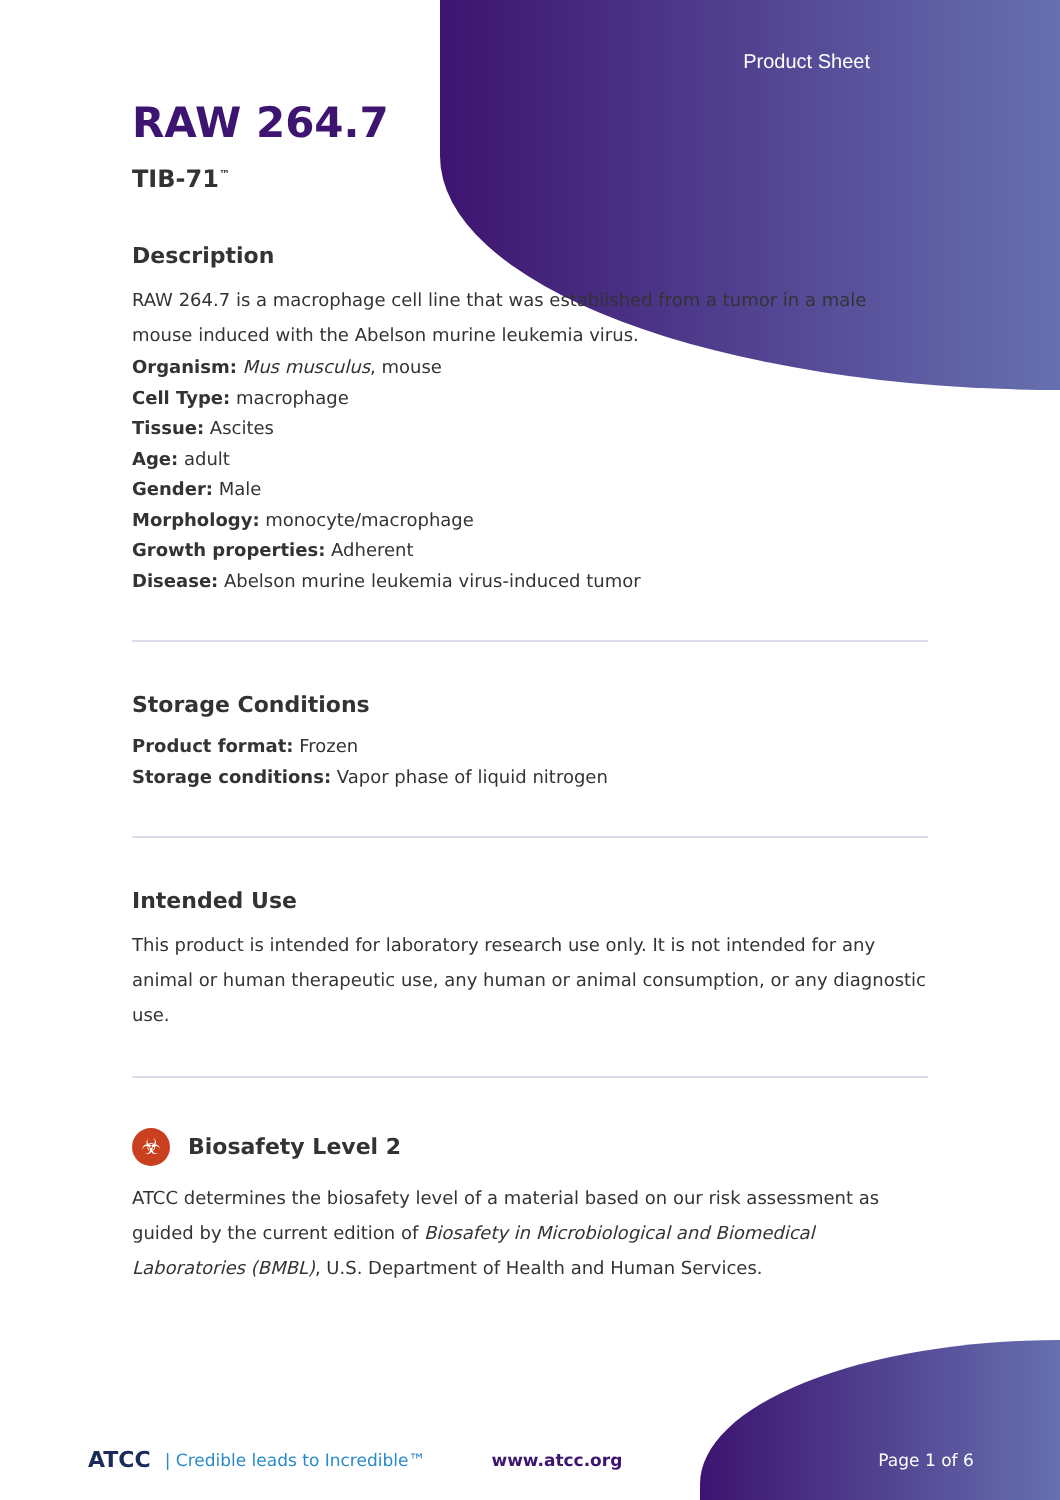Product Sheet
RAW 264.7
TIB-71<sup>™</sup>
Description
RAW 264.7 is a macrophage cell line that was established from a tumor in a male mouse induced with the Abelson murine leukemia virus.
Organism: Mus musculus, mouse
Cell Type: macrophage
Tissue: Ascites
Age: adult
Gender: Male
Morphology: monocyte/macrophage
Growth properties: Adherent
Disease: Abelson murine leukemia virus-induced tumor
Storage Conditions
Product format: Frozen
Storage conditions: Vapor phase of liquid nitrogen
Intended Use
This product is intended for laboratory research use only. It is not intended for any animal or human therapeutic use, any human or animal consumption, or any diagnostic use.
☣ Biosafety Level 2
ATCC determines the biosafety level of a material based on our risk assessment as guided by the current edition of Biosafety in Microbiological and Biomedical Laboratories (BMBL), U.S. Department of Health and Human Services.
ATCC | Credible leads to Incredible™ www.atcc.org Page 1 of 6